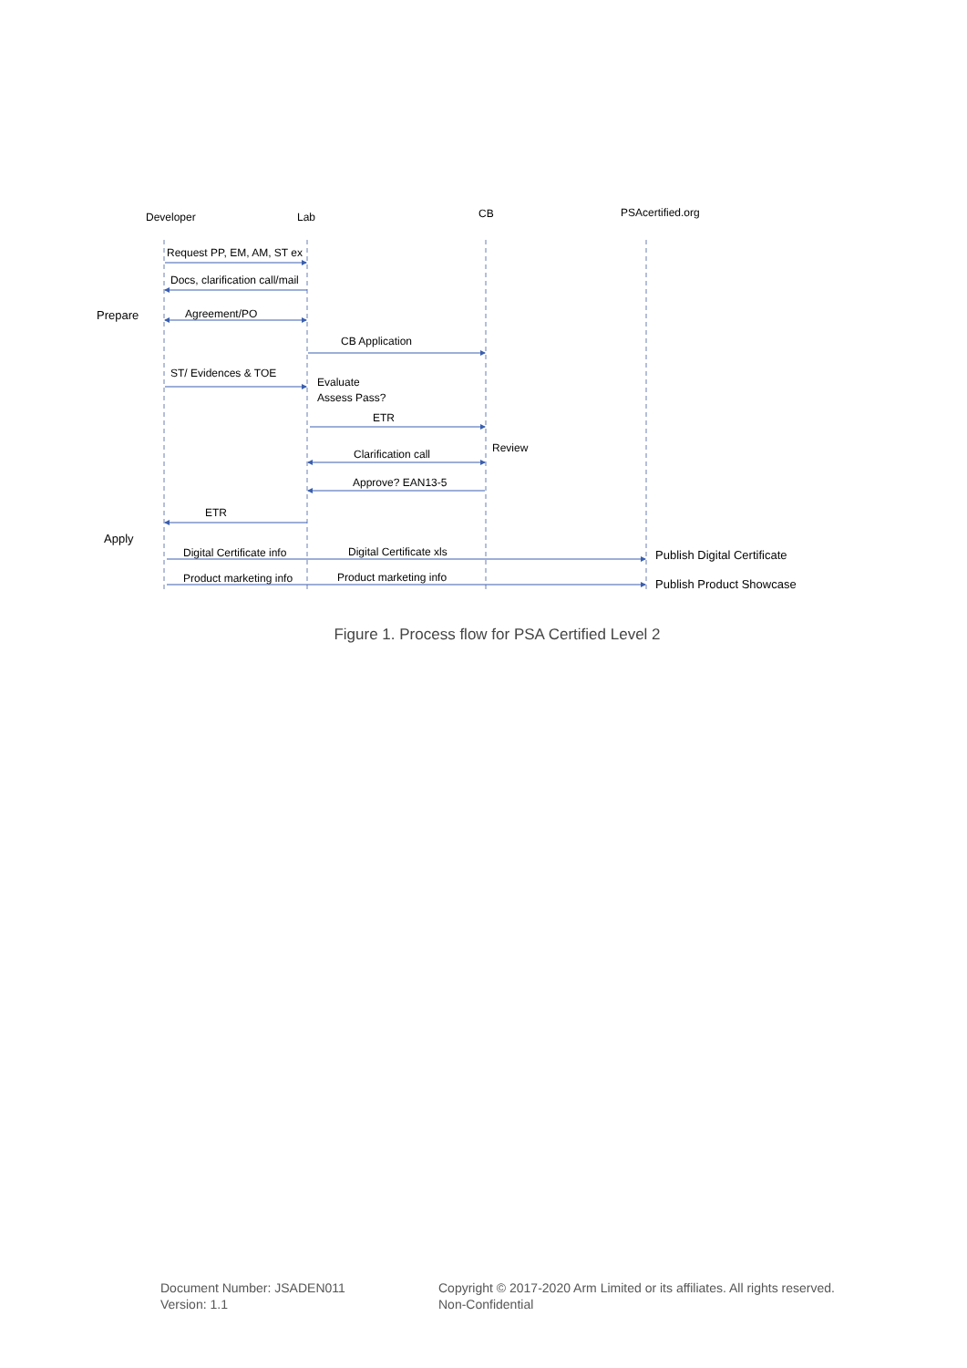Developer
Lab
CB
PSAcertified.org
Request PP, EM, AM, ST ex
Docs, clarification call/mail
Prepare
Agreement/PO
CB Application
ST/ Evidences & TOE
Evaluate
Assess Pass?
ETR
Review
Clarification call
Approve? EAN13-5
ETR
Apply
Digital Certificate info
Digital Certificate xls
Publish Digital Certificate
Product marketing info
Product marketing info
Publish Product Showcase
Figure 1. Process flow for PSA Certified Level 2
Document Number: JSADEN011
Version: 1.1
Copyright © 2017-2020 Arm Limited or its affiliates. All rights reserved.
Non-Confidential